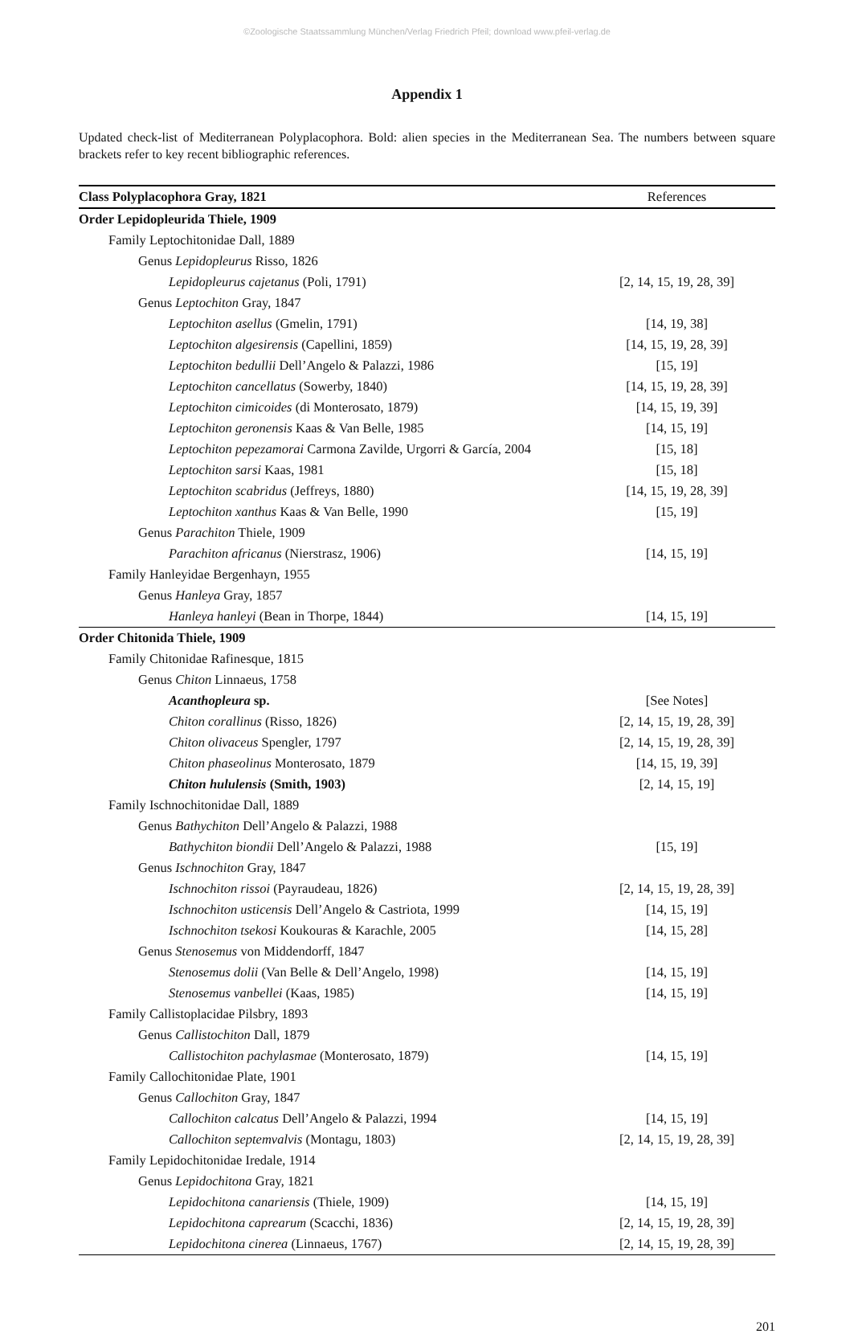©Zoologische Staatssammlung München/Verlag Friedrich Pfeil; download www.pfeil-verlag.de
Appendix 1
Updated check-list of Mediterranean Polyplacophora. Bold: alien species in the Mediterranean Sea. The numbers between square brackets refer to key recent bibliographic references.
| Class Polyplacophora Gray, 1821 | References |
| --- | --- |
| Order Lepidopleurida Thiele, 1909 | |
| Family Leptochitonidae Dall, 1889 | |
| Genus Lepidopleurus Risso, 1826 | |
| Lepidopleurus cajetanus (Poli, 1791) | [2, 14, 15, 19, 28, 39] |
| Genus Leptochiton Gray, 1847 | |
| Leptochiton asellus (Gmelin, 1791) | [14, 19, 38] |
| Leptochiton algesirensis (Capellini, 1859) | [14, 15, 19, 28, 39] |
| Leptochiton bedullii Dell’Angelo & Palazzi, 1986 | [15, 19] |
| Leptochiton cancellatus (Sowerby, 1840) | [14, 15, 19, 28, 39] |
| Leptochiton cimicoides (di Monterosato, 1879) | [14, 15, 19, 39] |
| Leptochiton geronensis Kaas & Van Belle, 1985 | [14, 15, 19] |
| Leptochiton pepezamorai Carmona Zavilde, Urgorri & García, 2004 | [15, 18] |
| Leptochiton sarsi Kaas, 1981 | [15, 18] |
| Leptochiton scabridus (Jeffreys, 1880) | [14, 15, 19, 28, 39] |
| Leptochiton xanthus Kaas & Van Belle, 1990 | [15, 19] |
| Genus Parachiton Thiele, 1909 | |
| Parachiton africanus (Nierstrasz, 1906) | [14, 15, 19] |
| Family Hanleyidae Bergenhayn, 1955 | |
| Genus Hanleya Gray, 1857 | |
| Hanleya hanleyi (Bean in Thorpe, 1844) | [14, 15, 19] |
| Order Chitonida Thiele, 1909 | |
| Family Chitonidae Rafinesque, 1815 | |
| Genus Chiton Linnaeus, 1758 | |
| Acanthopleura sp. | [See Notes] |
| Chiton corallinus (Risso, 1826) | [2, 14, 15, 19, 28, 39] |
| Chiton olivaceus Spengler, 1797 | [2, 14, 15, 19, 28, 39] |
| Chiton phaseolinus Monterosato, 1879 | [14, 15, 19, 39] |
| Chiton hululensis (Smith, 1903) | [2, 14, 15, 19] |
| Family Ischnochitonidae Dall, 1889 | |
| Genus Bathychiton Dell’Angelo & Palazzi, 1988 | |
| Bathychiton biondii Dell’Angelo & Palazzi, 1988 | [15, 19] |
| Genus Ischnochiton Gray, 1847 | |
| Ischnochiton rissoi (Payraudeau, 1826) | [2, 14, 15, 19, 28, 39] |
| Ischnochiton usticensis Dell’Angelo & Castriota, 1999 | [14, 15, 19] |
| Ischnochiton tsekosi Koukouras & Karachle, 2005 | [14, 15, 28] |
| Genus Stenosemus von Middendorff, 1847 | |
| Stenosemus dolii (Van Belle & Dell’Angelo, 1998) | [14, 15, 19] |
| Stenosemus vanbellei (Kaas, 1985) | [14, 15, 19] |
| Family Callistoplacidae Pilsbry, 1893 | |
| Genus Callistochiton Dall, 1879 | |
| Callistochiton pachylasmae (Monterosato, 1879) | [14, 15, 19] |
| Family Callochitonidae Plate, 1901 | |
| Genus Callochiton Gray, 1847 | |
| Callochiton calcatus Dell’Angelo & Palazzi, 1994 | [14, 15, 19] |
| Callochiton septemvalvis (Montagu, 1803) | [2, 14, 15, 19, 28, 39] |
| Family Lepidochitonidae Iredale, 1914 | |
| Genus Lepidochitona Gray, 1821 | |
| Lepidochitona canariensis (Thiele, 1909) | [14, 15, 19] |
| Lepidochitona caprearum (Scacchi, 1836) | [2, 14, 15, 19, 28, 39] |
| Lepidochitona cinerea (Linnaeus, 1767) | [2, 14, 15, 19, 28, 39] |
201